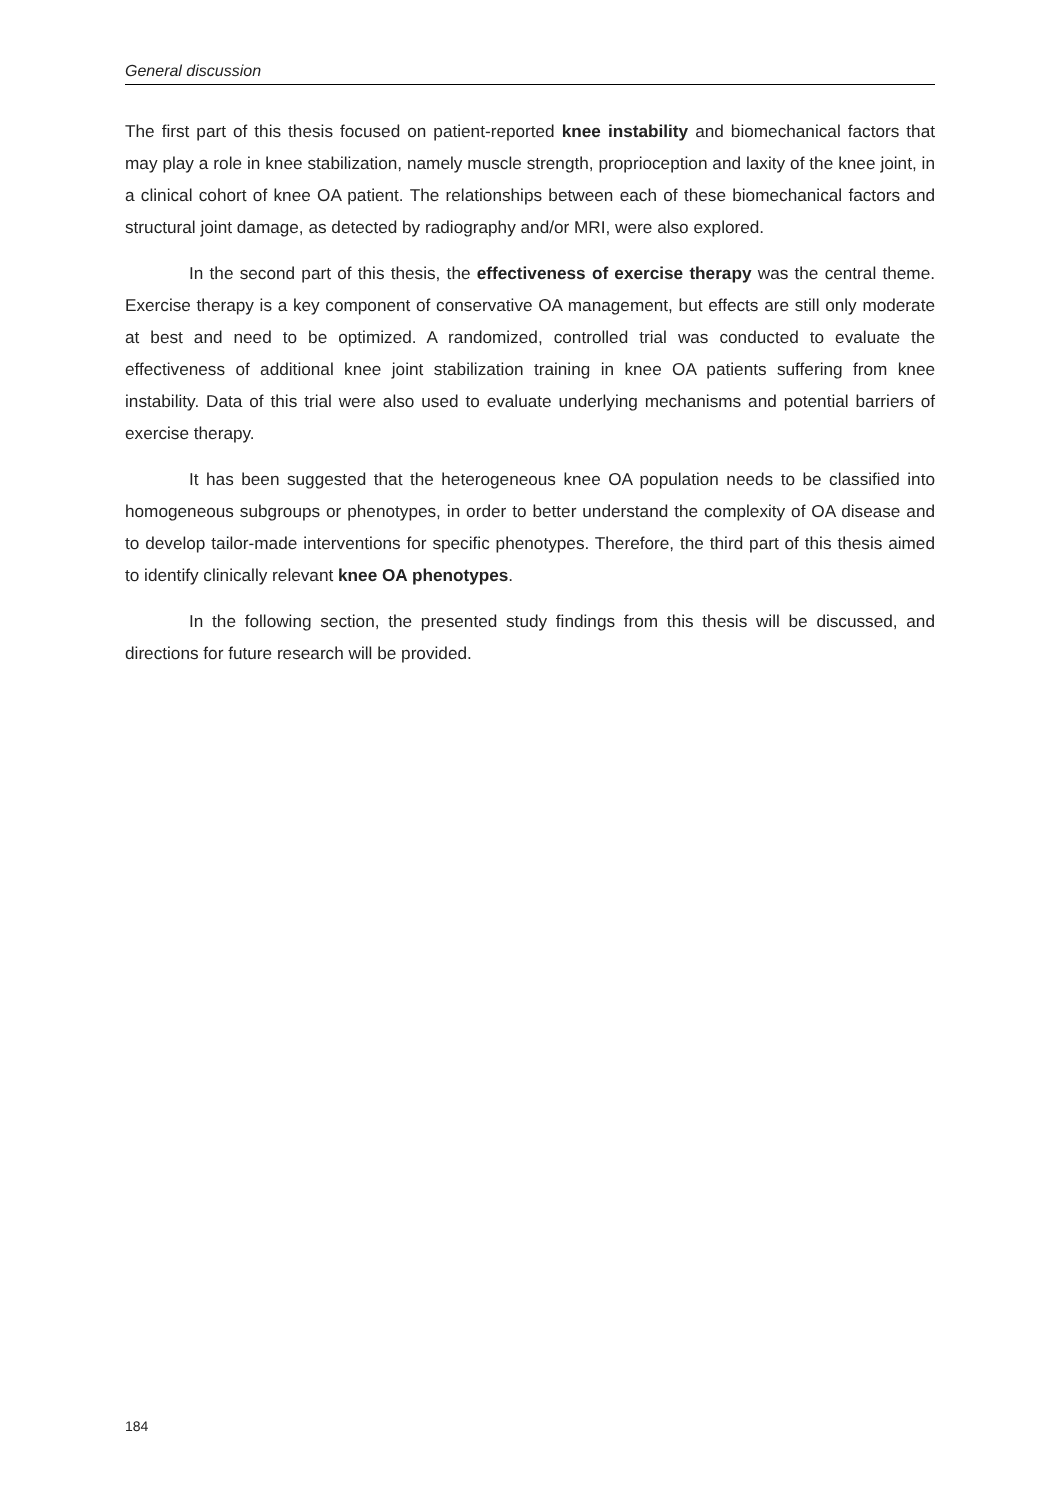General discussion
The first part of this thesis focused on patient-reported knee instability and biomechanical factors that may play a role in knee stabilization, namely muscle strength, proprioception and laxity of the knee joint, in a clinical cohort of knee OA patient. The relationships between each of these biomechanical factors and structural joint damage, as detected by radiography and/or MRI, were also explored.
In the second part of this thesis, the effectiveness of exercise therapy was the central theme. Exercise therapy is a key component of conservative OA management, but effects are still only moderate at best and need to be optimized. A randomized, controlled trial was conducted to evaluate the effectiveness of additional knee joint stabilization training in knee OA patients suffering from knee instability. Data of this trial were also used to evaluate underlying mechanisms and potential barriers of exercise therapy.
It has been suggested that the heterogeneous knee OA population needs to be classified into homogeneous subgroups or phenotypes, in order to better understand the complexity of OA disease and to develop tailor-made interventions for specific phenotypes. Therefore, the third part of this thesis aimed to identify clinically relevant knee OA phenotypes.
In the following section, the presented study findings from this thesis will be discussed, and directions for future research will be provided.
184